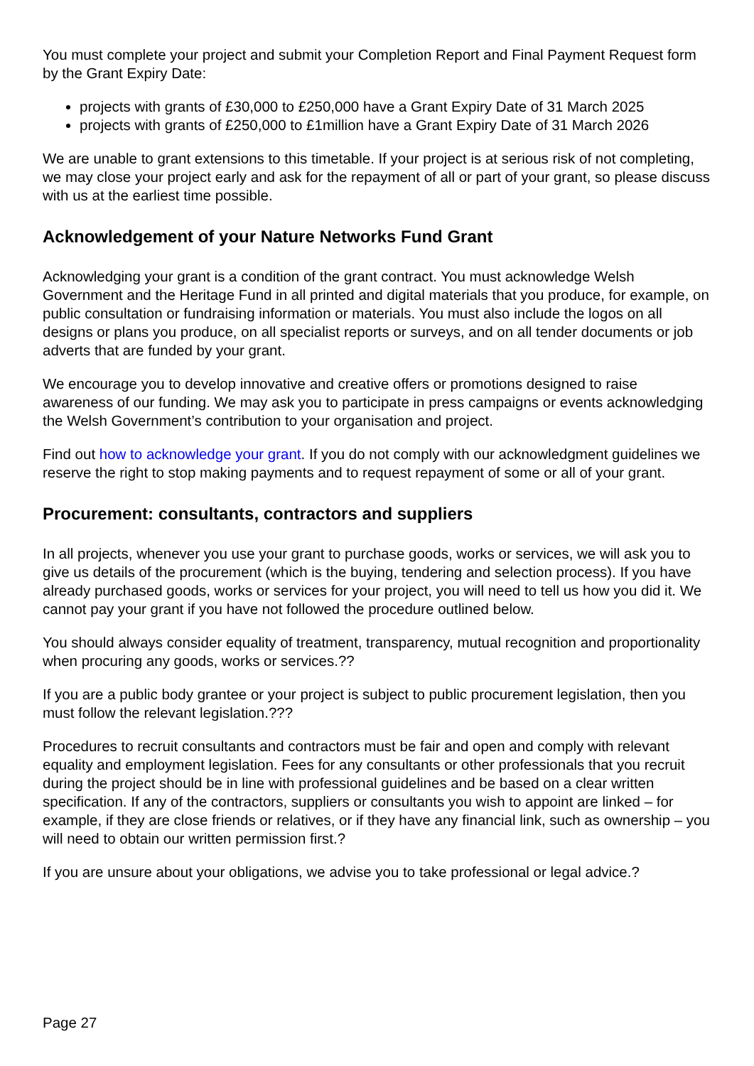You must complete your project and submit your Completion Report and Final Payment Request form by the Grant Expiry Date:
projects with grants of £30,000 to £250,000 have a Grant Expiry Date of 31 March 2025
projects with grants of £250,000 to £1million have a Grant Expiry Date of 31 March 2026
We are unable to grant extensions to this timetable. If your project is at serious risk of not completing, we may close your project early and ask for the repayment of all or part of your grant, so please discuss with us at the earliest time possible.
Acknowledgement of your Nature Networks Fund Grant
Acknowledging your grant is a condition of the grant contract. You must acknowledge Welsh Government and the Heritage Fund in all printed and digital materials that you produce, for example, on public consultation or fundraising information or materials. You must also include the logos on all designs or plans you produce, on all specialist reports or surveys, and on all tender documents or job adverts that are funded by your grant.
We encourage you to develop innovative and creative offers or promotions designed to raise awareness of our funding. We may ask you to participate in press campaigns or events acknowledging the Welsh Government’s contribution to your organisation and project.
Find out how to acknowledge your grant. If you do not comply with our acknowledgment guidelines we reserve the right to stop making payments and to request repayment of some or all of your grant.
Procurement: consultants, contractors and suppliers
In all projects, whenever you use your grant to purchase goods, works or services, we will ask you to give us details of the procurement (which is the buying, tendering and selection process). If you have already purchased goods, works or services for your project, you will need to tell us how you did it. We cannot pay your grant if you have not followed the procedure outlined below.
You should always consider equality of treatment, transparency, mutual recognition and proportionality when procuring any goods, works or services.??
If you are a public body grantee or your project is subject to public procurement legislation, then you must follow the relevant legislation.???
Procedures to recruit consultants and contractors must be fair and open and comply with relevant equality and employment legislation. Fees for any consultants or other professionals that you recruit during the project should be in line with professional guidelines and be based on a clear written specification. If any of the contractors, suppliers or consultants you wish to appoint are linked – for example, if they are close friends or relatives, or if they have any financial link, such as ownership – you will need to obtain our written permission first.?
If you are unsure about your obligations, we advise you to take professional or legal advice.?
Page 27